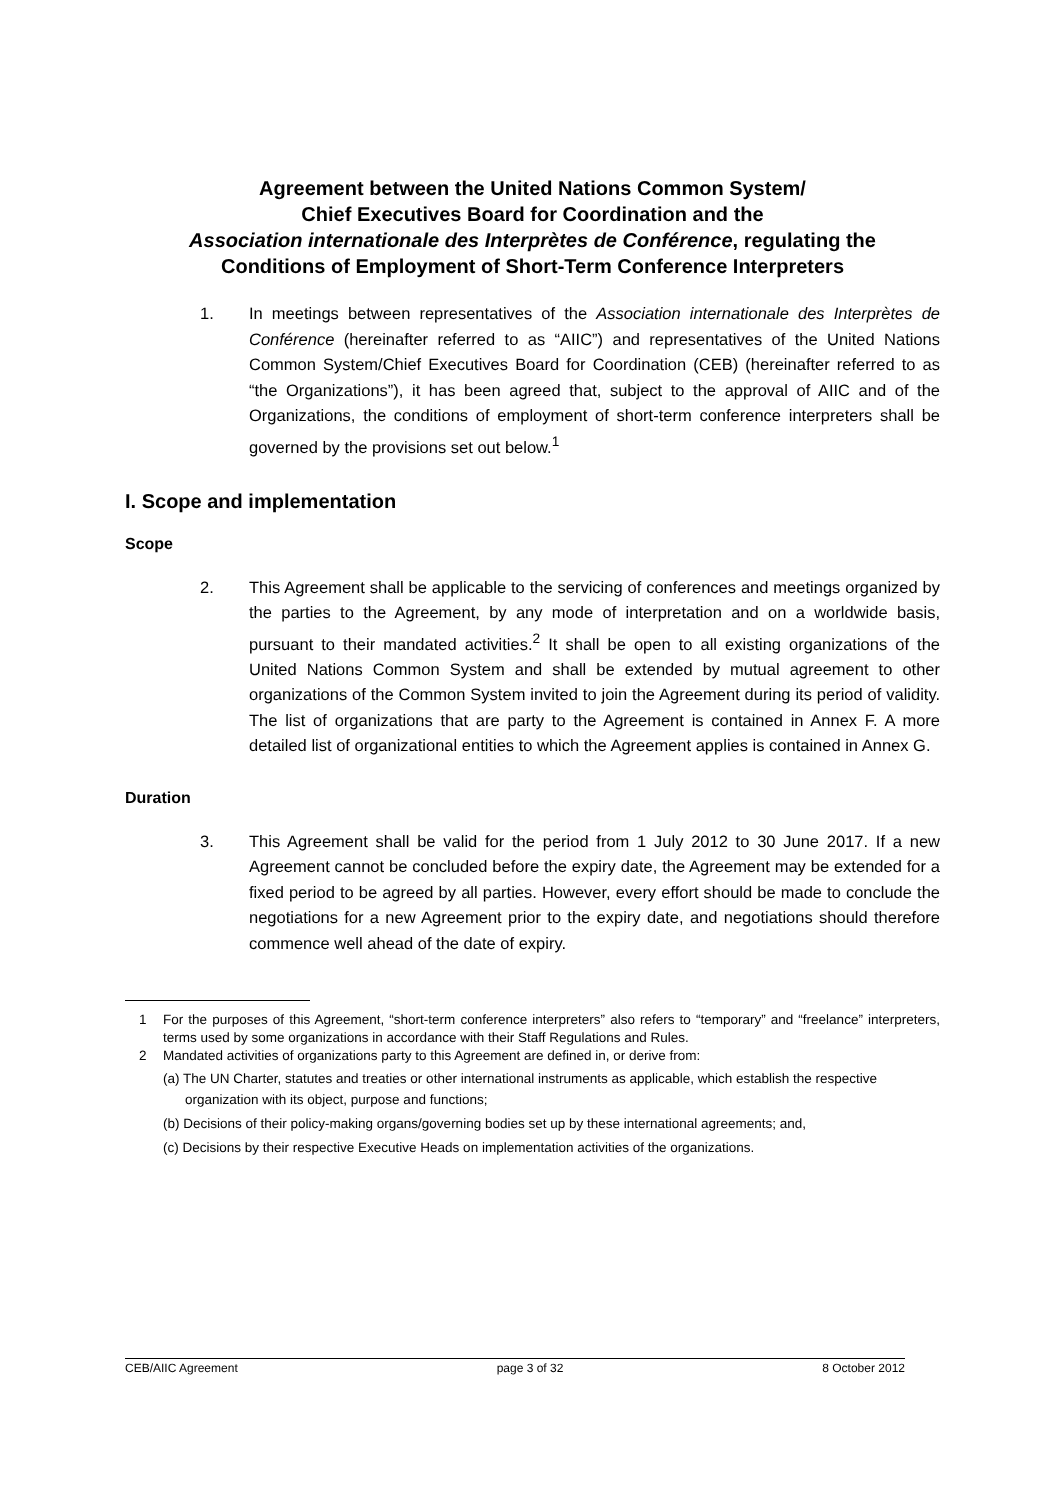Agreement between the United Nations Common System/
Chief Executives Board for Coordination and the
Association internationale des Interprètes de Conférence, regulating the
Conditions of Employment of Short-Term Conference Interpreters
1. In meetings between representatives of the Association internationale des Interprètes de Conférence (hereinafter referred to as “AIIC”) and representatives of the United Nations Common System/Chief Executives Board for Coordination (CEB) (hereinafter referred to as “the Organizations”), it has been agreed that, subject to the approval of AIIC and of the Organizations, the conditions of employment of short-term conference interpreters shall be governed by the provisions set out below.<sup>1</sup>
I. Scope and implementation
Scope
2. This Agreement shall be applicable to the servicing of conferences and meetings organized by the parties to the Agreement, by any mode of interpretation and on a worldwide basis, pursuant to their mandated activities.<sup>2</sup> It shall be open to all existing organizations of the United Nations Common System and shall be extended by mutual agreement to other organizations of the Common System invited to join the Agreement during its period of validity. The list of organizations that are party to the Agreement is contained in Annex F. A more detailed list of organizational entities to which the Agreement applies is contained in Annex G.
Duration
3. This Agreement shall be valid for the period from 1 July 2012 to 30 June 2017. If a new Agreement cannot be concluded before the expiry date, the Agreement may be extended for a fixed period to be agreed by all parties. However, every effort should be made to conclude the negotiations for a new Agreement prior to the expiry date, and negotiations should therefore commence well ahead of the date of expiry.
1 For the purposes of this Agreement, “short-term conference interpreters” also refers to “temporary” and “freelance” interpreters, terms used by some organizations in accordance with their Staff Regulations and Rules.
2 Mandated activities of organizations party to this Agreement are defined in, or derive from:
(a) The UN Charter, statutes and treaties or other international instruments as applicable, which establish the respective organization with its object, purpose and functions;
(b) Decisions of their policy-making organs/governing bodies set up by these international agreements; and,
(c) Decisions by their respective Executive Heads on implementation activities of the organizations.
CEB/AIIC Agreement page 3 of 32 8 October 2012